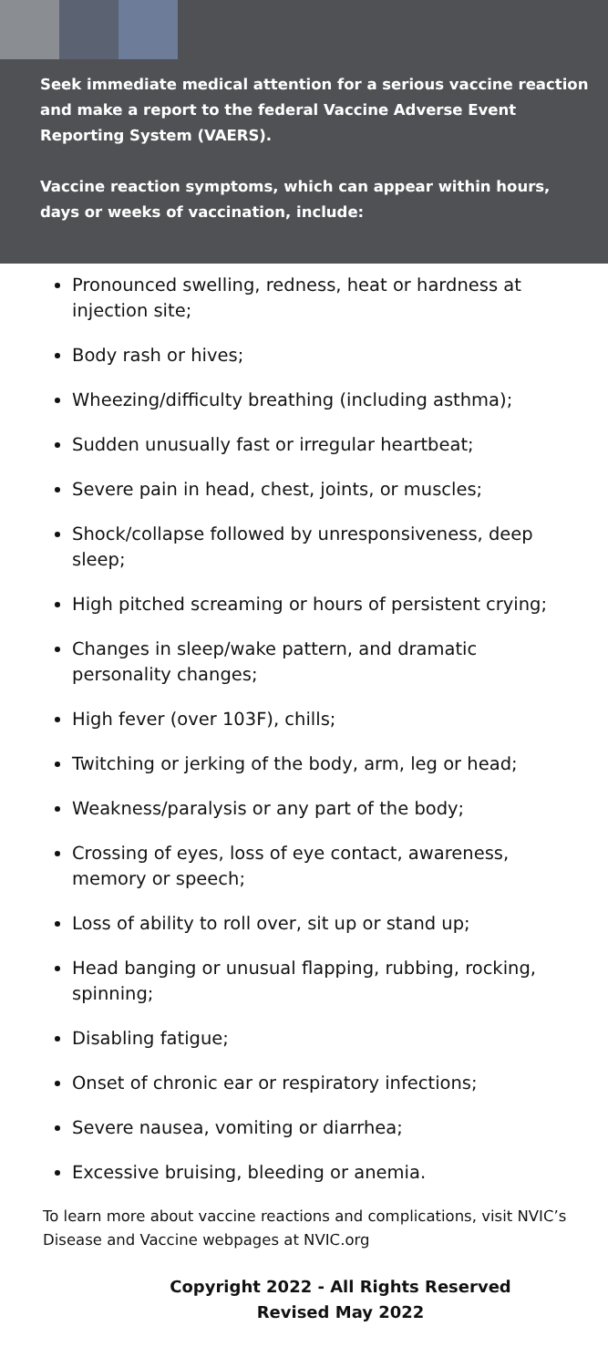Seek immediate medical attention for a serious vaccine reaction and make a report to the federal Vaccine Adverse Event Reporting System (VAERS).
Vaccine reaction symptoms, which can appear within hours, days or weeks of vaccination, include:
Pronounced swelling, redness, heat or hardness at injection site;
Body rash or hives;
Wheezing/difficulty breathing (including asthma);
Sudden unusually fast or irregular heartbeat;
Severe pain in head, chest, joints, or muscles;
Shock/collapse followed by unresponsiveness, deep sleep;
High pitched screaming or hours of persistent crying;
Changes in sleep/wake pattern, and dramatic personality changes;
High fever (over 103F), chills;
Twitching or jerking of the body, arm, leg or head;
Weakness/paralysis or any part of the body;
Crossing of eyes, loss of eye contact, awareness, memory or speech;
Loss of ability to roll over, sit up or stand up;
Head banging or unusual flapping, rubbing, rocking, spinning;
Disabling fatigue;
Onset of chronic ear or respiratory infections;
Severe nausea, vomiting or diarrhea;
Excessive bruising, bleeding or anemia.
To learn more about vaccine reactions and complications, visit NVIC’s Disease and Vaccine webpages at NVIC.org
Copyright 2022 - All Rights Reserved
Revised May 2022